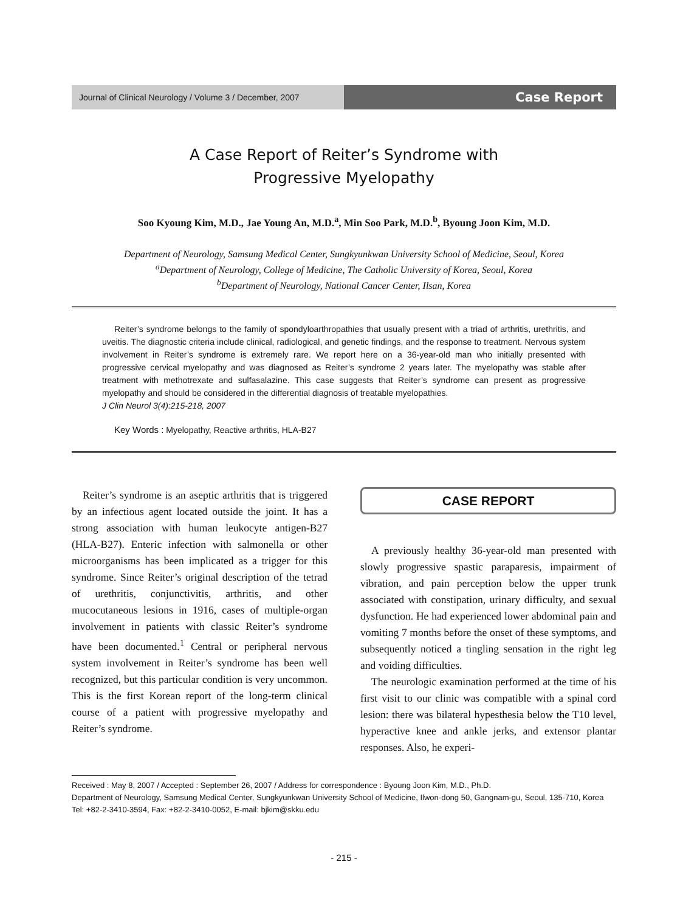Journal of Clinical Neurology / Volume 3 / December, 2007
Case Report
A Case Report of Reiter’s Syndrome with
Progressive Myelopathy
Soo Kyoung Kim, M.D., Jae Young An, M.D.<sup>a</sup>, Min Soo Park, M.D.<sup>b</sup>, Byoung Joon Kim, M.D.
Department of Neurology, Samsung Medical Center, Sungkyunkwan University School of Medicine, Seoul, Korea
<sup>a</sup> Department of Neurology, College of Medicine, The Catholic University of Korea, Seoul, Korea
<sup>b</sup> Department of Neurology, National Cancer Center, Ilsan, Korea
Reiter’s syndrome belongs to the family of spondyloarthropathies that usually present with a triad of arthritis, urethritis, and uveitis. The diagnostic criteria include clinical, radiological, and genetic findings, and the response to treatment. Nervous system involvement in Reiter’s syndrome is extremely rare. We report here on a 36-year-old man who initially presented with progressive cervical myelopathy and was diagnosed as Reiter’s syndrome 2 years later. The myelopathy was stable after treatment with methotrexate and sulfasalazine. This case suggests that Reiter’s syndrome can present as progressive myelopathy and should be considered in the differential diagnosis of treatable myelopathies.
J Clin Neurol 3(4):215-218, 2007
Key Words : Myelopathy, Reactive arthritis, HLA-B27
Reiter’s syndrome is an aseptic arthritis that is triggered by an infectious agent located outside the joint. It has a strong association with human leukocyte antigen-B27 (HLA-B27). Enteric infection with salmonella or other microorganisms has been implicated as a trigger for this syndrome. Since Reiter’s original description of the tetrad of urethritis, conjunctivitis, arthritis, and other mucocutaneous lesions in 1916, cases of multiple-organ involvement in patients with classic Reiter’s syndrome have been documented.<sup>1</sup> Central or peripheral nervous system involvement in Reiter’s syndrome has been well recognized, but this particular condition is very uncommon. This is the first Korean report of the long-term clinical course of a patient with progressive myelopathy and Reiter’s syndrome.
CASE REPORT
A previously healthy 36-year-old man presented with slowly progressive spastic paraparesis, impairment of vibration, and pain perception below the upper trunk associated with constipation, urinary difficulty, and sexual dysfunction. He had experienced lower abdominal pain and vomiting 7 months before the onset of these symptoms, and subsequently noticed a tingling sensation in the right leg and voiding difficulties.
The neurologic examination performed at the time of his first visit to our clinic was compatible with a spinal cord lesion: there was bilateral hypesthesia below the T10 level, hyperactive knee and ankle jerks, and extensor plantar responses. Also, he experi-
Received : May 8, 2007 / Accepted : September 26, 2007 / Address for correspondence : Byoung Joon Kim, M.D., Ph.D.
Department of Neurology, Samsung Medical Center, Sungkyunkwan University School of Medicine, Ilwon-dong 50, Gangnam-gu, Seoul, 135-710, Korea
Tel: +82-2-3410-3594, Fax: +82-2-3410-0052, E-mail: bjkim@skku.edu
- 215 -